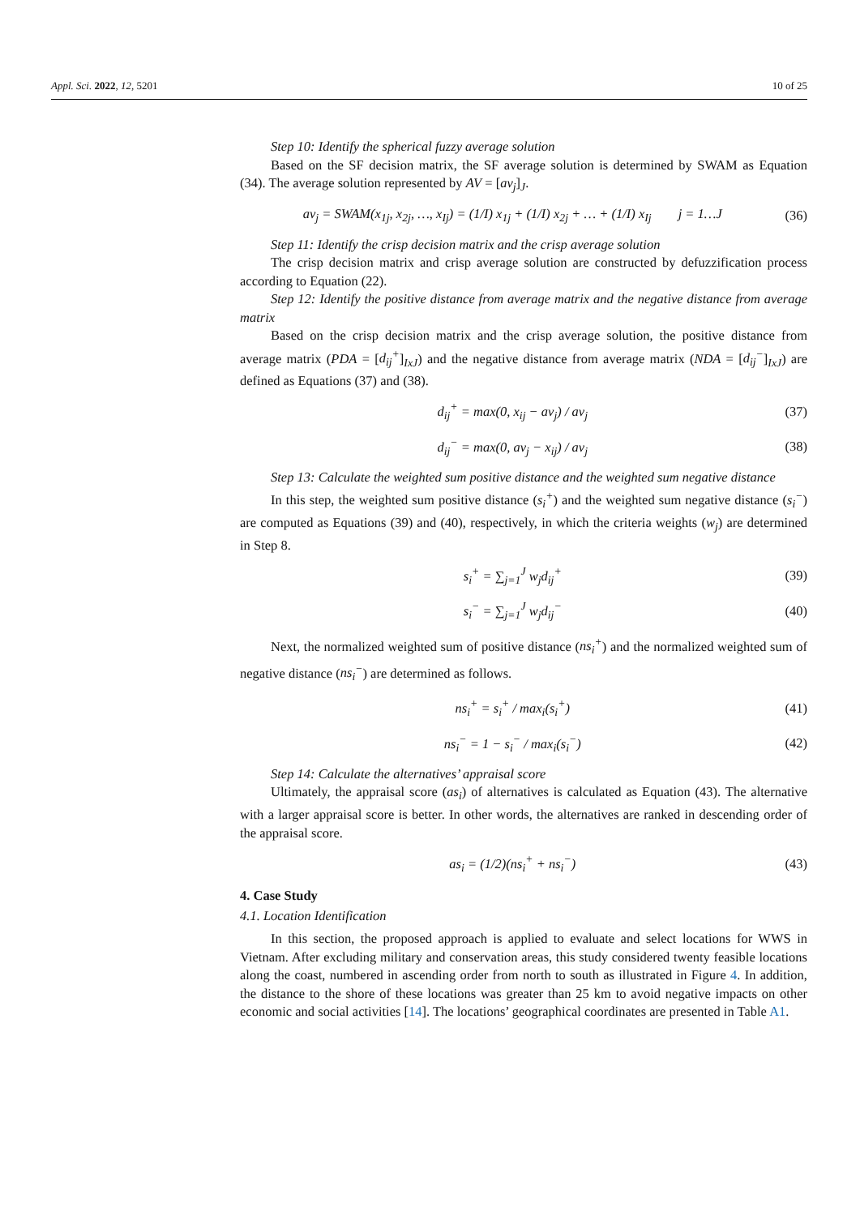Appl. Sci. 2022, 12, 5201 10 of 25
Step 10: Identify the spherical fuzzy average solution
Based on the SF decision matrix, the SF average solution is determined by SWAM as Equation (34). The average solution represented by AV = [av<sub>j</sub>]<sub>J</sub>.
av<sub>j</sub> = SWAM(x<sub>1j</sub>, x<sub>2j</sub>, …, x<sub>Ij</sub>) = (1/I) x<sub>1j</sub> + (1/I) x<sub>2j</sub> + … + (1/I) x<sub>Ij</sub> j = 1…J (36)
Step 11: Identify the crisp decision matrix and the crisp average solution
The crisp decision matrix and crisp average solution are constructed by defuzzification process according to Equation (22).
Step 12: Identify the positive distance from average matrix and the negative distance from average matrix
Based on the crisp decision matrix and the crisp average solution, the positive distance from average matrix (PDA = [d<sub>ij</sub><sup>+</sup>]<sub>IxJ</sub>) and the negative distance from average matrix (NDA = [d<sub>ij</sub><sup>−</sup>]<sub>IxJ</sub>) are defined as Equations (37) and (38).
d<sub>ij</sub><sup>+</sup> = max(0, x<sub>ij</sub> − av<sub>j</sub>) / av<sub>j</sub> (37)
d<sub>ij</sub><sup>−</sup> = max(0, av<sub>j</sub> − x<sub>ij</sub>) / av<sub>j</sub> (38)
Step 13: Calculate the weighted sum positive distance and the weighted sum negative distance
In this step, the weighted sum positive distance (s<sub>i</sub><sup>+</sup>) and the weighted sum negative distance (s<sub>i</sub><sup>−</sup>) are computed as Equations (39) and (40), respectively, in which the criteria weights (w<sub>j</sub>) are determined in Step 8.
s<sub>i</sub><sup>+</sup> = ∑<sub>j=1</sub><sup>J</sup> w<sub>j</sub>d<sub>ij</sub><sup>+</sup> (39)
s<sub>i</sub><sup>−</sup> = ∑<sub>j=1</sub><sup>J</sup> w<sub>j</sub>d<sub>ij</sub><sup>−</sup> (40)
Next, the normalized weighted sum of positive distance (ns<sub>i</sub><sup>+</sup>) and the normalized weighted sum of negative distance (ns<sub>i</sub><sup>−</sup>) are determined as follows.
ns<sub>i</sub><sup>+</sup> = s<sub>i</sub><sup>+</sup> / max<sub>i</sub>(s<sub>i</sub><sup>+</sup>) (41)
ns<sub>i</sub><sup>−</sup> = 1 − s<sub>i</sub><sup>−</sup> / max<sub>i</sub>(s<sub>i</sub><sup>−</sup>) (42)
Step 14: Calculate the alternatives’ appraisal score
Ultimately, the appraisal score (as<sub>i</sub>) of alternatives is calculated as Equation (43). The alternative with a larger appraisal score is better. In other words, the alternatives are ranked in descending order of the appraisal score.
as<sub>i</sub> = (1/2)(ns<sub>i</sub><sup>+</sup> + ns<sub>i</sub><sup>−</sup>) (43)
4. Case Study
4.1. Location Identification
In this section, the proposed approach is applied to evaluate and select locations for WWS in Vietnam. After excluding military and conservation areas, this study considered twenty feasible locations along the coast, numbered in ascending order from north to south as illustrated in Figure 4. In addition, the distance to the shore of these locations was greater than 25 km to avoid negative impacts on other economic and social activities [14]. The locations’ geographical coordinates are presented in Table A1.